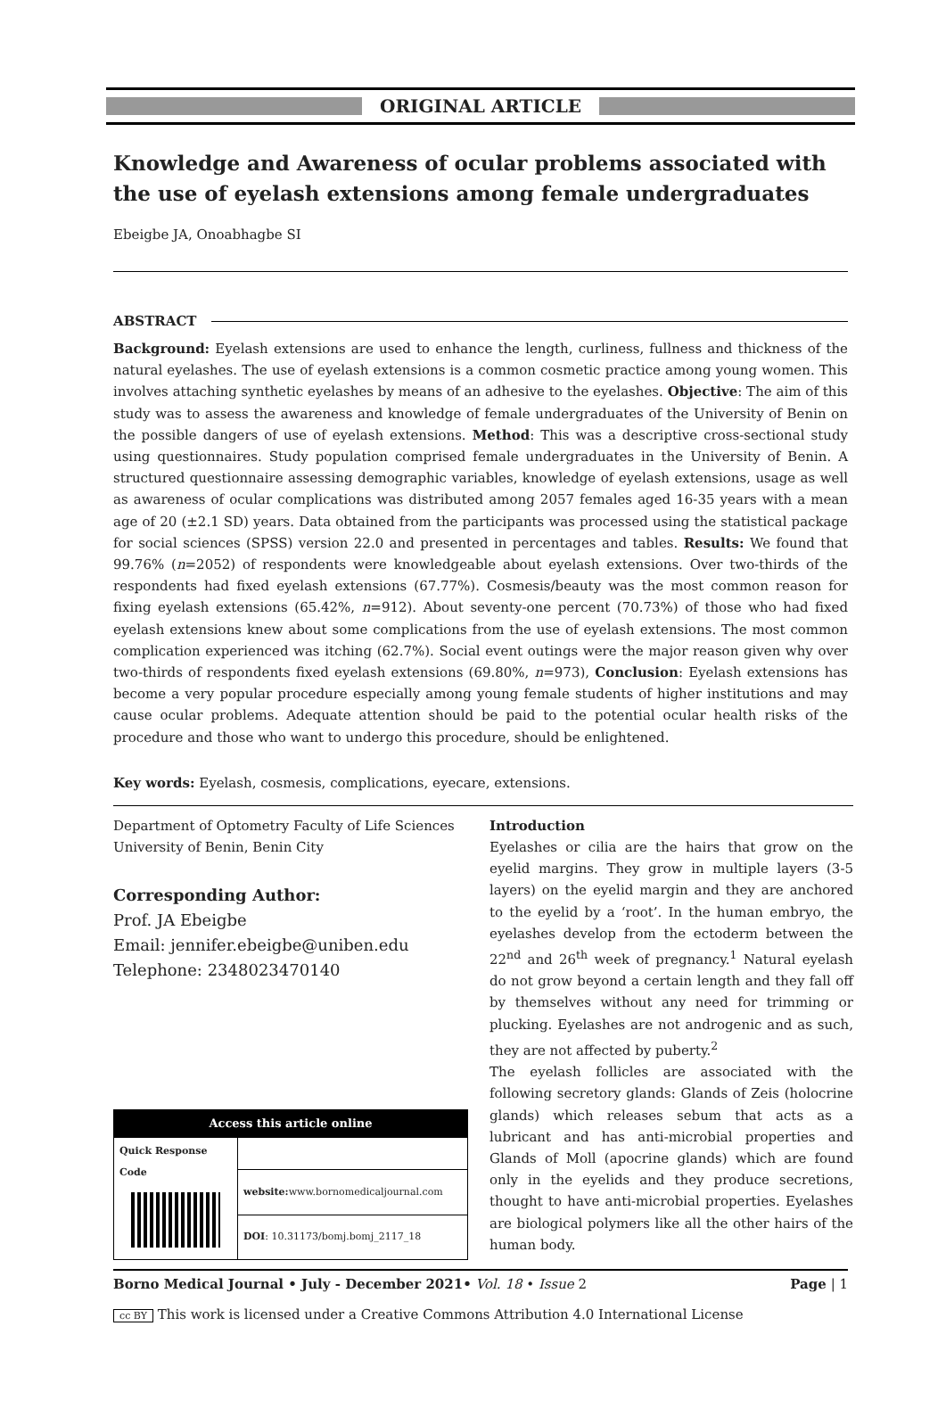ORIGINAL ARTICLE
Knowledge and Awareness of ocular problems associated with the use of eyelash extensions among female undergraduates
Ebeigbe JA, Onoabhagbe SI
ABSTRACT
Background: Eyelash extensions are used to enhance the length, curliness, fullness and thickness of the natural eyelashes. The use of eyelash extensions is a common cosmetic practice among young women. This involves attaching synthetic eyelashes by means of an adhesive to the eyelashes. Objective: The aim of this study was to assess the awareness and knowledge of female undergraduates of the University of Benin on the possible dangers of use of eyelash extensions. Method: This was a descriptive cross-sectional study using questionnaires. Study population comprised female undergraduates in the University of Benin. A structured questionnaire assessing demographic variables, knowledge of eyelash extensions, usage as well as awareness of ocular complications was distributed among 2057 females aged 16-35 years with a mean age of 20 (±2.1 SD) years. Data obtained from the participants was processed using the statistical package for social sciences (SPSS) version 22.0 and presented in percentages and tables. Results: We found that 99.76% (n=2052) of respondents were knowledgeable about eyelash extensions. Over two-thirds of the respondents had fixed eyelash extensions (67.77%). Cosmesis/beauty was the most common reason for fixing eyelash extensions (65.42%, n=912). About seventy-one percent (70.73%) of those who had fixed eyelash extensions knew about some complications from the use of eyelash extensions. The most common complication experienced was itching (62.7%). Social event outings were the major reason given why over two-thirds of respondents fixed eyelash extensions (69.80%, n=973), Conclusion: Eyelash extensions has become a very popular procedure especially among young female students of higher institutions and may cause ocular problems. Adequate attention should be paid to the potential ocular health risks of the procedure and those who want to undergo this procedure, should be enlightened.
Key words: Eyelash, cosmesis, complications, eyecare, extensions.
Department of Optometry Faculty of Life Sciences University of Benin, Benin City
Corresponding Author:
Prof. JA Ebeigbe
Email: jennifer.ebeigbe@uniben.edu
Telephone: 2348023470140
| Access this article online | |
| Quick Response Code | |
| | website: www.bornomedicaljournal.com |
| | DOI : 10.31173/bomj.bomj_2117_18 |
Introduction
Eyelashes or cilia are the hairs that grow on the eyelid margins. They grow in multiple layers (3-5 layers) on the eyelid margin and they are anchored to the eyelid by a ‘root’. In the human embryo, the eyelashes develop from the ectoderm between the 22<sup>nd</sup> and 26<sup>th</sup> week of pregnancy.<sup>1</sup> Natural eyelash do not grow beyond a certain length and they fall off by themselves without any need for trimming or plucking. Eyelashes are not androgenic and as such, they are not affected by puberty.<sup>2</sup>
The eyelash follicles are associated with the following secretory glands: Glands of Zeis (holocrine glands) which releases sebum that acts as a lubricant and has anti-microbial properties and Glands of Moll (apocrine glands) which are found only in the eyelids and they produce secretions, thought to have anti-microbial properties. Eyelashes are biological polymers like all the other hairs of the human body.
Borno Medical Journal • July - December 2021• Vol. 18 • Issue 2
Page | 1
cc BY This work is licensed under a Creative Commons Attribution 4.0 International License